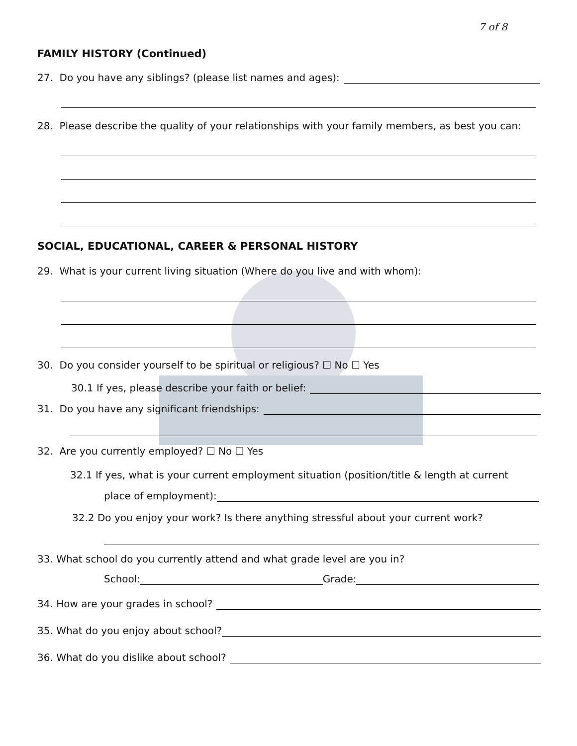7 of 8
FAMILY HISTORY (Continued)
27. Do you have any siblings? (please list names and ages):
28. Please describe the quality of your relationships with your family members, as best you can:
SOCIAL, EDUCATIONAL, CAREER & PERSONAL HISTORY
29. What is your current living situation (Where do you live and with whom):
30. Do you consider yourself to be spiritual or religious? ☐ No ☐ Yes
30.1 If yes, please describe your faith or belief:
31. Do you have any significant friendships:
32. Are you currently employed? ☐ No ☐ Yes
32.1 If yes, what is your current employment situation (position/title & length at current
place of employment):
32.2 Do you enjoy your work? Is there anything stressful about your current work?
33. What school do you currently attend and what grade level are you in?
School: Grade:
34. How are your grades in school?
35. What do you enjoy about school?
36. What do you dislike about school?